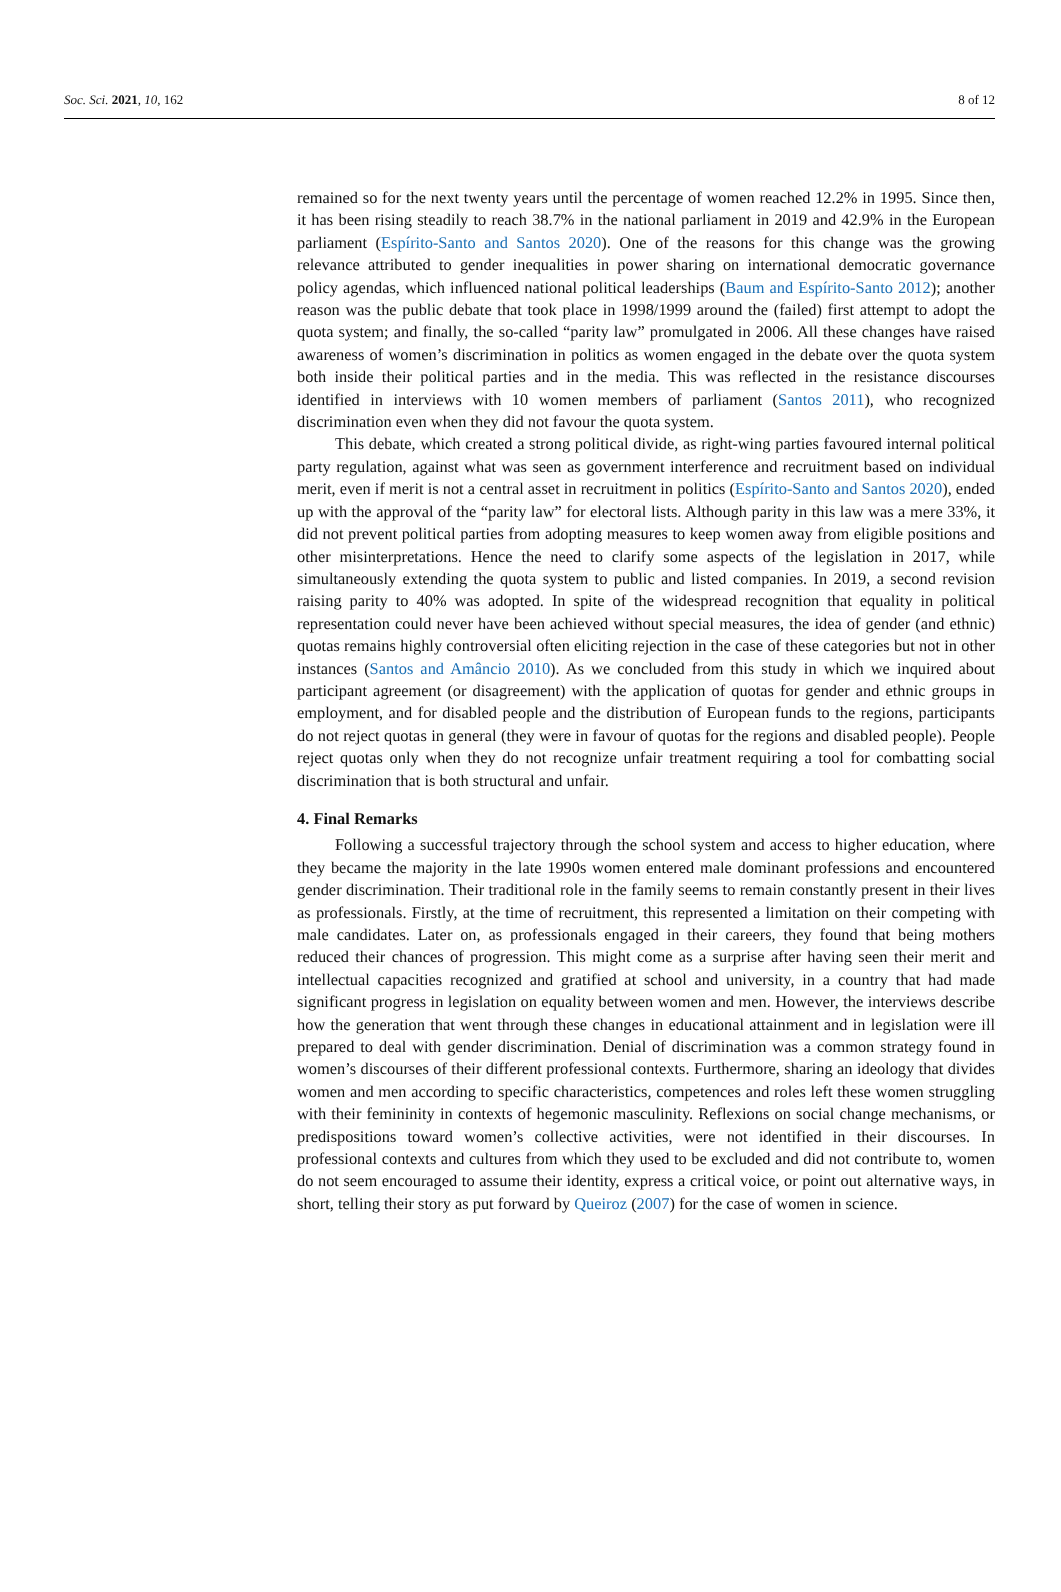Soc. Sci. 2021, 10, 162 8 of 12
remained so for the next twenty years until the percentage of women reached 12.2% in 1995. Since then, it has been rising steadily to reach 38.7% in the national parliament in 2019 and 42.9% in the European parliament (Espírito-Santo and Santos 2020). One of the reasons for this change was the growing relevance attributed to gender inequalities in power sharing on international democratic governance policy agendas, which influenced national political leaderships (Baum and Espírito-Santo 2012); another reason was the public debate that took place in 1998/1999 around the (failed) first attempt to adopt the quota system; and finally, the so-called “parity law” promulgated in 2006. All these changes have raised awareness of women’s discrimination in politics as women engaged in the debate over the quota system both inside their political parties and in the media. This was reflected in the resistance discourses identified in interviews with 10 women members of parliament (Santos 2011), who recognized discrimination even when they did not favour the quota system.
This debate, which created a strong political divide, as right-wing parties favoured internal political party regulation, against what was seen as government interference and recruitment based on individual merit, even if merit is not a central asset in recruitment in politics (Espírito-Santo and Santos 2020), ended up with the approval of the “parity law” for electoral lists. Although parity in this law was a mere 33%, it did not prevent political parties from adopting measures to keep women away from eligible positions and other misinterpretations. Hence the need to clarify some aspects of the legislation in 2017, while simultaneously extending the quota system to public and listed companies. In 2019, a second revision raising parity to 40% was adopted. In spite of the widespread recognition that equality in political representation could never have been achieved without special measures, the idea of gender (and ethnic) quotas remains highly controversial often eliciting rejection in the case of these categories but not in other instances (Santos and Amâncio 2010). As we concluded from this study in which we inquired about participant agreement (or disagreement) with the application of quotas for gender and ethnic groups in employment, and for disabled people and the distribution of European funds to the regions, participants do not reject quotas in general (they were in favour of quotas for the regions and disabled people). People reject quotas only when they do not recognize unfair treatment requiring a tool for combatting social discrimination that is both structural and unfair.
4. Final Remarks
Following a successful trajectory through the school system and access to higher education, where they became the majority in the late 1990s women entered male dominant professions and encountered gender discrimination. Their traditional role in the family seems to remain constantly present in their lives as professionals. Firstly, at the time of recruitment, this represented a limitation on their competing with male candidates. Later on, as professionals engaged in their careers, they found that being mothers reduced their chances of progression. This might come as a surprise after having seen their merit and intellectual capacities recognized and gratified at school and university, in a country that had made significant progress in legislation on equality between women and men. However, the interviews describe how the generation that went through these changes in educational attainment and in legislation were ill prepared to deal with gender discrimination. Denial of discrimination was a common strategy found in women’s discourses of their different professional contexts. Furthermore, sharing an ideology that divides women and men according to specific characteristics, competences and roles left these women struggling with their femininity in contexts of hegemonic masculinity. Reflexions on social change mechanisms, or predispositions toward women’s collective activities, were not identified in their discourses. In professional contexts and cultures from which they used to be excluded and did not contribute to, women do not seem encouraged to assume their identity, express a critical voice, or point out alternative ways, in short, telling their story as put forward by Queiroz (2007) for the case of women in science.